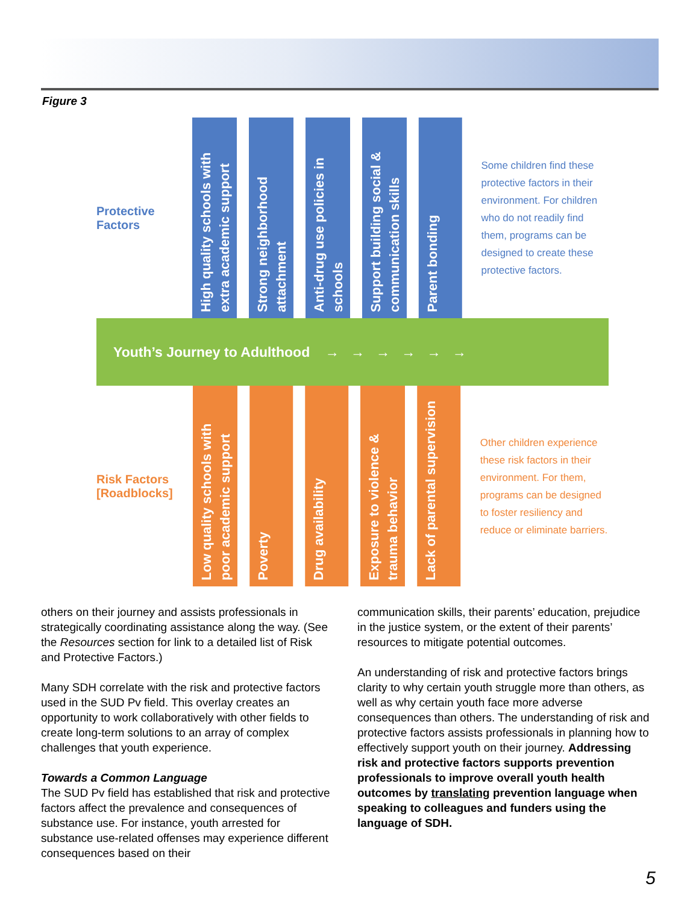Figure 3
Protective
Factors
High quality schools with extra academic support
Strong neighborhood attachment
Anti-drug use policies in schools
Support building social & communication skills
Parent bonding
Some children find these protective factors in their environment. For children who do not readily find them, programs can be designed to create these protective factors.
Youth’s Journey to Adulthood → → → → → →
Risk Factors
[Roadblocks]
Low quality schools with poor academic support
Poverty
Drug availability
Exposure to violence & trauma behavior
Lack of parental supervision
Other children experience these risk factors in their environment. For them, programs can be designed to foster resiliency and reduce or eliminate barriers.
others on their journey and assists professionals in strategically coordinating assistance along the way. (See the Resources section for link to a detailed list of Risk and Protective Factors.)
Many SDH correlate with the risk and protective factors used in the SUD Pv field. This overlay creates an opportunity to work collaboratively with other fields to create long-term solutions to an array of complex challenges that youth experience.
Towards a Common Language
The SUD Pv field has established that risk and protective factors affect the prevalence and consequences of substance use. For instance, youth arrested for substance use-related offenses may experience different consequences based on their
communication skills, their parents’ education, prejudice in the justice system, or the extent of their parents’ resources to mitigate potential outcomes.
An understanding of risk and protective factors brings clarity to why certain youth struggle more than others, as well as why certain youth face more adverse consequences than others. The understanding of risk and protective factors assists professionals in planning how to effectively support youth on their journey. Addressing risk and protective factors supports prevention professionals to improve overall youth health outcomes by translating prevention language when speaking to colleagues and funders using the language of SDH.
5